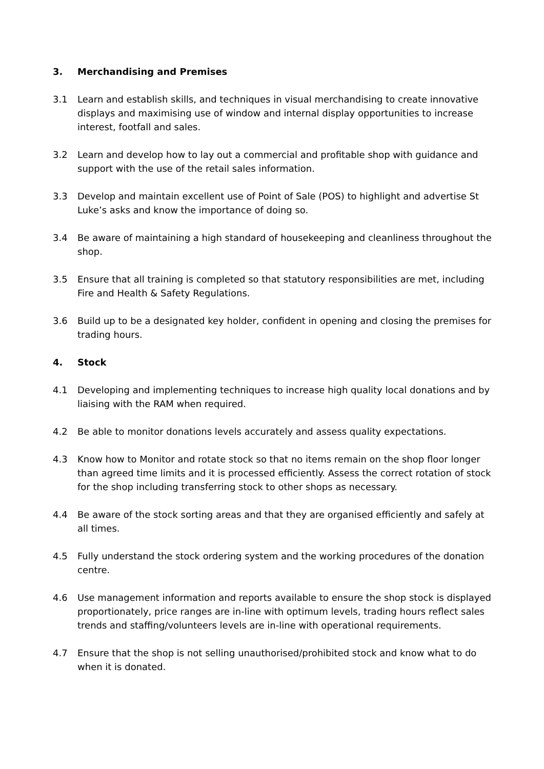3. Merchandising and Premises
3.1 Learn and establish skills, and techniques in visual merchandising to create innovative displays and maximising use of window and internal display opportunities to increase interest, footfall and sales.
3.2 Learn and develop how to lay out a commercial and profitable shop with guidance and support with the use of the retail sales information.
3.3 Develop and maintain excellent use of Point of Sale (POS) to highlight and advertise St Luke’s asks and know the importance of doing so.
3.4 Be aware of maintaining a high standard of housekeeping and cleanliness throughout the shop.
3.5 Ensure that all training is completed so that statutory responsibilities are met, including Fire and Health & Safety Regulations.
3.6 Build up to be a designated key holder, confident in opening and closing the premises for trading hours.
4. Stock
4.1 Developing and implementing techniques to increase high quality local donations and by liaising with the RAM when required.
4.2 Be able to monitor donations levels accurately and assess quality expectations.
4.3 Know how to Monitor and rotate stock so that no items remain on the shop floor longer than agreed time limits and it is processed efficiently. Assess the correct rotation of stock for the shop including transferring stock to other shops as necessary.
4.4 Be aware of the stock sorting areas and that they are organised efficiently and safely at all times.
4.5 Fully understand the stock ordering system and the working procedures of the donation centre.
4.6 Use management information and reports available to ensure the shop stock is displayed proportionately, price ranges are in-line with optimum levels, trading hours reflect sales trends and staffing/volunteers levels are in-line with operational requirements.
4.7 Ensure that the shop is not selling unauthorised/prohibited stock and know what to do when it is donated.